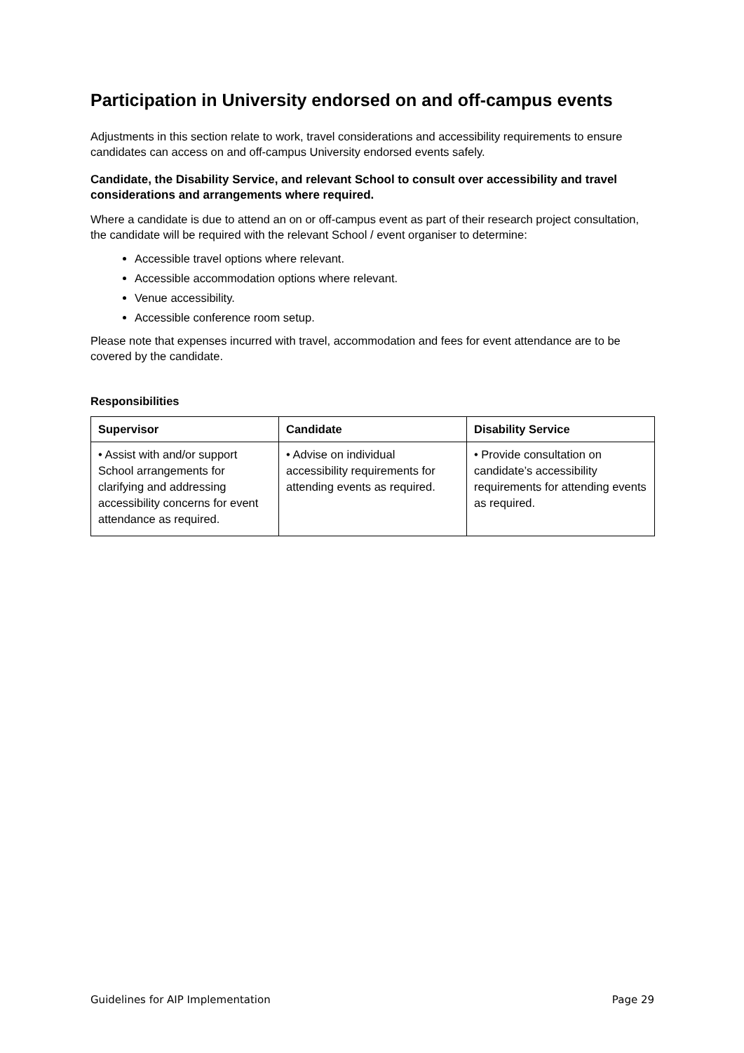Participation in University endorsed on and off-campus events
Adjustments in this section relate to work, travel considerations and accessibility requirements to ensure candidates can access on and off-campus University endorsed events safely.
Candidate, the Disability Service, and relevant School to consult over accessibility and travel considerations and arrangements where required.
Where a candidate is due to attend an on or off-campus event as part of their research project consultation, the candidate will be required with the relevant School / event organiser to determine:
Accessible travel options where relevant.
Accessible accommodation options where relevant.
Venue accessibility.
Accessible conference room setup.
Please note that expenses incurred with travel, accommodation and fees for event attendance are to be covered by the candidate.
Responsibilities
| Supervisor | Candidate | Disability Service |
| --- | --- | --- |
| • Assist with and/or support School arrangements for clarifying and addressing accessibility concerns for event attendance as required. | • Advise on individual accessibility requirements for attending events as required. | • Provide consultation on candidate’s accessibility requirements for attending events as required. |
Guidelines for AIP Implementation Page 29